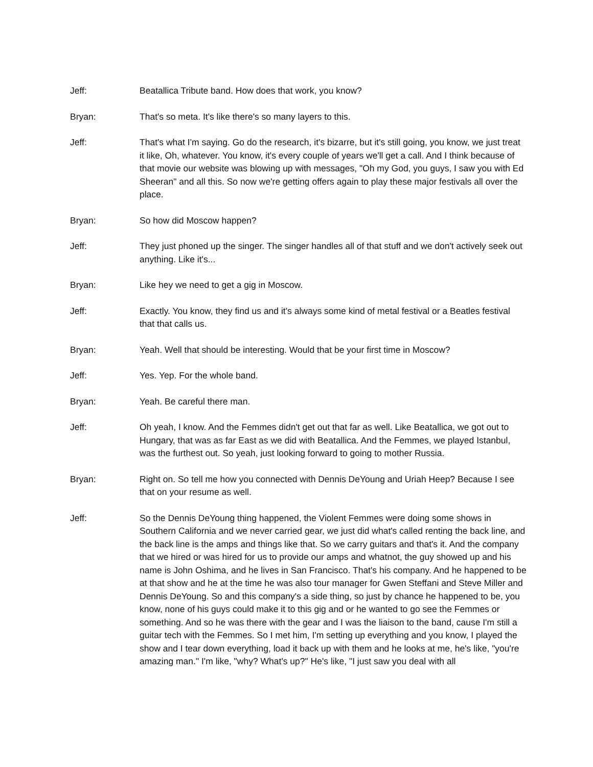Jeff: Beatallica Tribute band. How does that work, you know?
Bryan: That's so meta. It's like there's so many layers to this.
Jeff: That's what I'm saying. Go do the research, it's bizarre, but it's still going, you know, we just treat it like, Oh, whatever. You know, it's every couple of years we'll get a call. And I think because of that movie our website was blowing up with messages, "Oh my God, you guys, I saw you with Ed Sheeran" and all this. So now we're getting offers again to play these major festivals all over the place.
Bryan: So how did Moscow happen?
Jeff: They just phoned up the singer. The singer handles all of that stuff and we don't actively seek out anything. Like it's...
Bryan: Like hey we need to get a gig in Moscow.
Jeff: Exactly. You know, they find us and it's always some kind of metal festival or a Beatles festival that that calls us.
Bryan: Yeah. Well that should be interesting. Would that be your first time in Moscow?
Jeff: Yes. Yep. For the whole band.
Bryan: Yeah. Be careful there man.
Jeff: Oh yeah, I know. And the Femmes didn't get out that far as well. Like Beatallica, we got out to Hungary, that was as far East as we did with Beatallica. And the Femmes, we played Istanbul, was the furthest out. So yeah, just looking forward to going to mother Russia.
Bryan: Right on. So tell me how you connected with Dennis DeYoung and Uriah Heep? Because I see that on your resume as well.
Jeff: So the Dennis DeYoung thing happened, the Violent Femmes were doing some shows in Southern California and we never carried gear, we just did what's called renting the back line, and the back line is the amps and things like that. So we carry guitars and that's it. And the company that we hired or was hired for us to provide our amps and whatnot, the guy showed up and his name is John Oshima, and he lives in San Francisco. That's his company. And he happened to be at that show and he at the time he was also tour manager for Gwen Steffani and Steve Miller and Dennis DeYoung. So and this company's a side thing, so just by chance he happened to be, you know, none of his guys could make it to this gig and or he wanted to go see the Femmes or something. And so he was there with the gear and I was the liaison to the band, cause I'm still a guitar tech with the Femmes. So I met him, I'm setting up everything and you know, I played the show and I tear down everything, load it back up with them and he looks at me, he's like, "you're amazing man." I'm like, "why? What's up?" He's like, "I just saw you deal with all